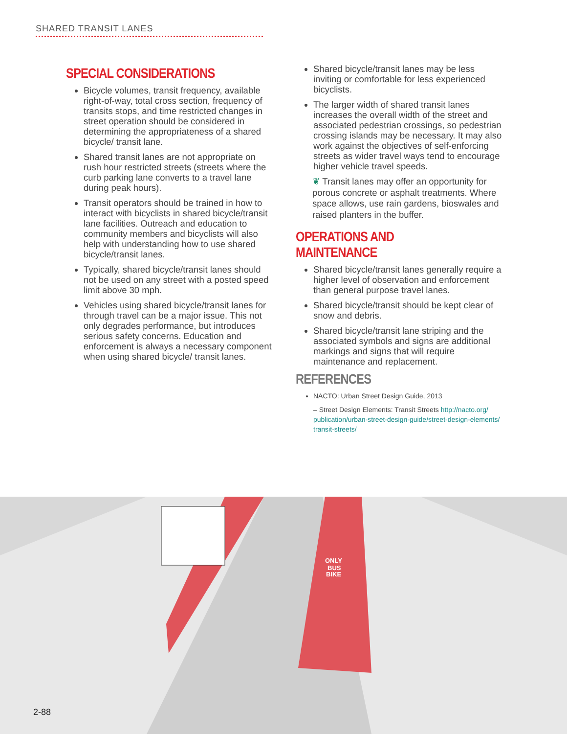SHARED TRANSIT LANES
SPECIAL CONSIDERATIONS
Bicycle volumes, transit frequency, available right-of-way, total cross section, frequency of transits stops, and time restricted changes in street operation should be considered in determining the appropriateness of a shared bicycle/ transit lane.
Shared transit lanes are not appropriate on rush hour restricted streets (streets where the curb parking lane converts to a travel lane during peak hours).
Transit operators should be trained in how to interact with bicyclists in shared bicycle/transit lane facilities. Outreach and education to community members and bicyclists will also help with understanding how to use shared bicycle/transit lanes.
Typically, shared bicycle/transit lanes should not be used on any street with a posted speed limit above 30 mph.
Vehicles using shared bicycle/transit lanes for through travel can be a major issue. This not only degrades performance, but introduces serious safety concerns. Education and enforcement is always a necessary component when using shared bicycle/ transit lanes.
Shared bicycle/transit lanes may be less inviting or comfortable for less experienced bicyclists.
The larger width of shared transit lanes increases the overall width of the street and associated pedestrian crossings, so pedestrian crossing islands may be necessary. It may also work against the objectives of self-enforcing streets as wider travel ways tend to encourage higher vehicle travel speeds.
❦ Transit lanes may offer an opportunity for porous concrete or asphalt treatments. Where space allows, use rain gardens, bioswales and raised planters in the buffer.
OPERATIONS AND MAINTENANCE
Shared bicycle/transit lanes generally require a higher level of observation and enforcement than general purpose travel lanes.
Shared bicycle/transit should be kept clear of snow and debris.
Shared bicycle/transit lane striping and the associated symbols and signs are additional markings and signs that will require maintenance and replacement.
REFERENCES
NACTO: Urban Street Design Guide, 2013
– Street Design Elements: Transit Streets http://nacto.org/ publication/urban-street-design-guide/street-design-elements/ transit-streets/
ONLY
BUS
BIKE
2-88